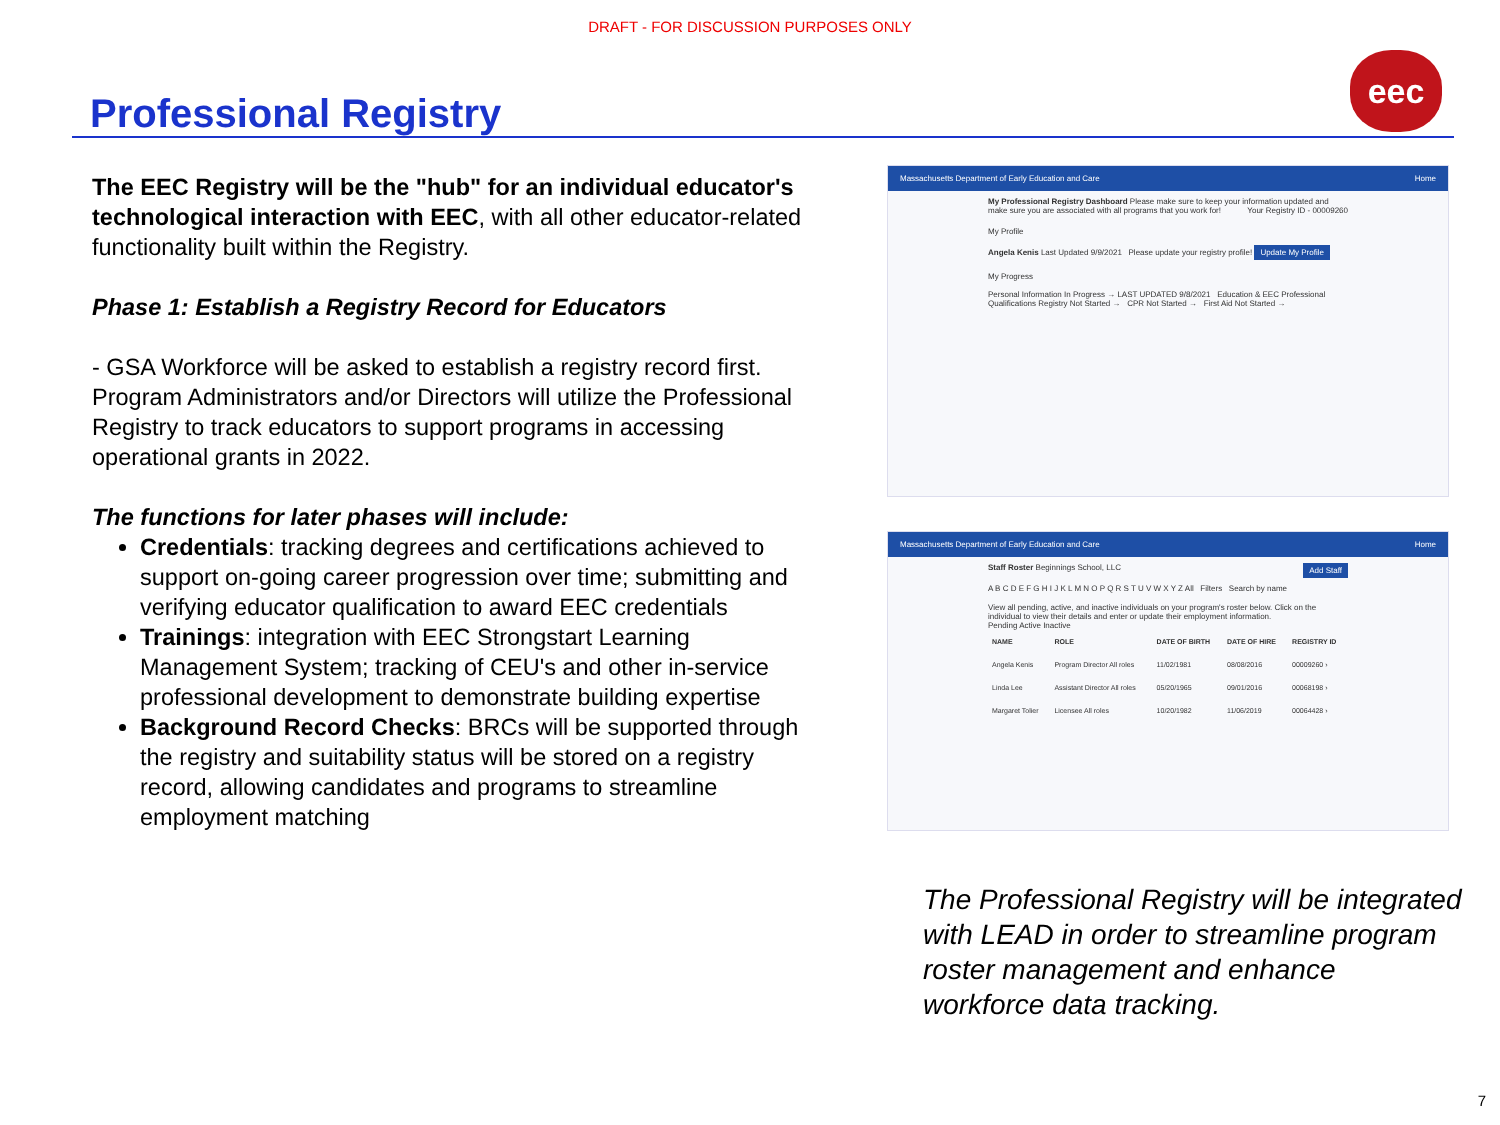DRAFT - FOR DISCUSSION PURPOSES ONLY
eec
Professional Registry
The EEC Registry will be the "hub" for an individual educator's technological interaction with EEC, with all other educator-related functionality built within the Registry.
Phase 1: Establish a Registry Record for Educators
- GSA Workforce will be asked to establish a registry record first. Program Administrators and/or Directors will utilize the Professional Registry to track educators to support programs in accessing operational grants in 2022.
The functions for later phases will include:
Credentials: tracking degrees and certifications achieved to support on-going career progression over time; submitting and verifying educator qualification to award EEC credentials
Trainings: integration with EEC Strongstart Learning Management System; tracking of CEU's and other in-service professional development to demonstrate building expertise
Background Record Checks: BRCs will be supported through the registry and suitability status will be stored on a registry record, allowing candidates and programs to streamline employment matching
Massachusetts Department of Early Education and Care Home
My Professional Registry Dashboard Please make sure to keep your information updated and make sure you are associated with all programs that you work for! Your Registry ID - 00009260
My Profile
Angela Kenis Last Updated 9/9/2021 Please update your registry profile! Update My Profile
My Progress
Personal Information In Progress → LAST UPDATED 9/8/2021 Education & EEC Professional Qualifications Registry Not Started → CPR Not Started → First Aid Not Started →
Massachusetts Department of Early Education and Care Home
Staff Roster Beginnings School, LLC Add Staff
A B C D E F G H I J K L M N O P Q R S T U V W X Y Z All Filters Search by name
View all pending, active, and inactive individuals on your program's roster below. Click on the individual to view their details and enter or update their employment information.
Pending Active Inactive
| NAME | ROLE | DATE OF BIRTH | DATE OF HIRE | REGISTRY ID |
| --- | --- | --- | --- | --- |
| Angela Kenis | Program Director All roles | 11/02/1981 | 08/08/2016 | 00009260 › |
| Linda Lee | Assistant Director All roles | 05/20/1965 | 09/01/2016 | 00068198 › |
| Margaret Tolier | Licensee All roles | 10/20/1982 | 11/06/2019 | 00064428 › |
The Professional Registry will be integrated with LEAD in order to streamline program roster management and enhance workforce data tracking.
7